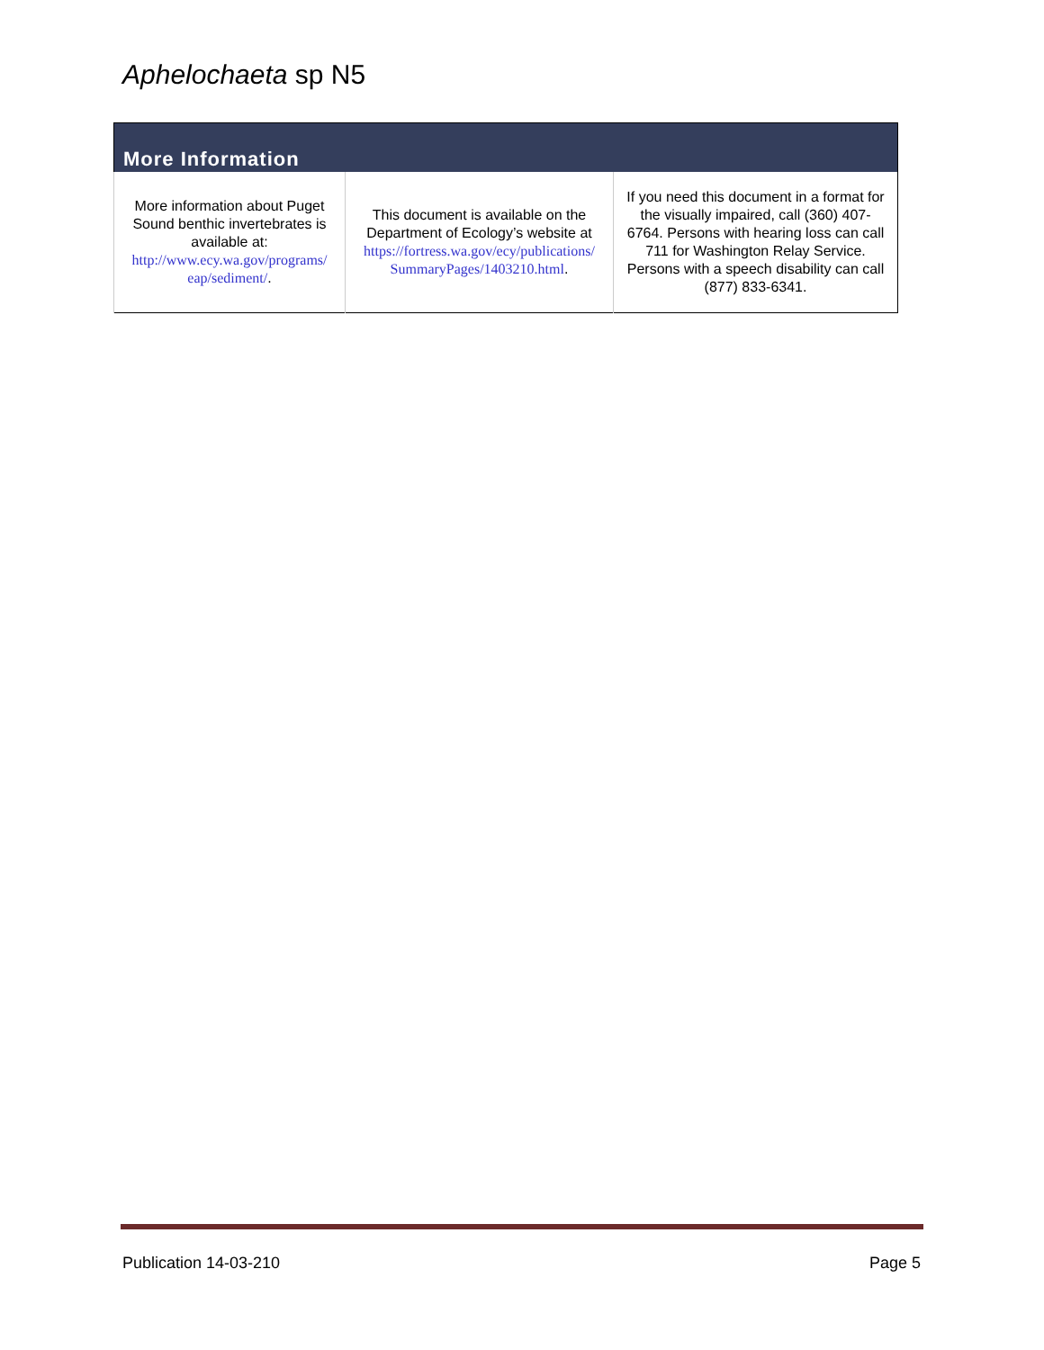Aphelochaeta sp N5
| More Information | | |
| --- | --- | --- |
| More information about Puget Sound benthic invertebrates is available at: http://www.ecy.wa.gov/programs/ eap/sediment/ . | This document is available on the Department of Ecology’s website at https://fortress.wa.gov/ecy/publications/ SummaryPages/1403210.html . | If you need this document in a format for the visually impaired, call (360) 407-6764. Persons with hearing loss can call 711 for Washington Relay Service. Persons with a speech disability can call (877) 833-6341. |
Publication 14-03-210 Page 5